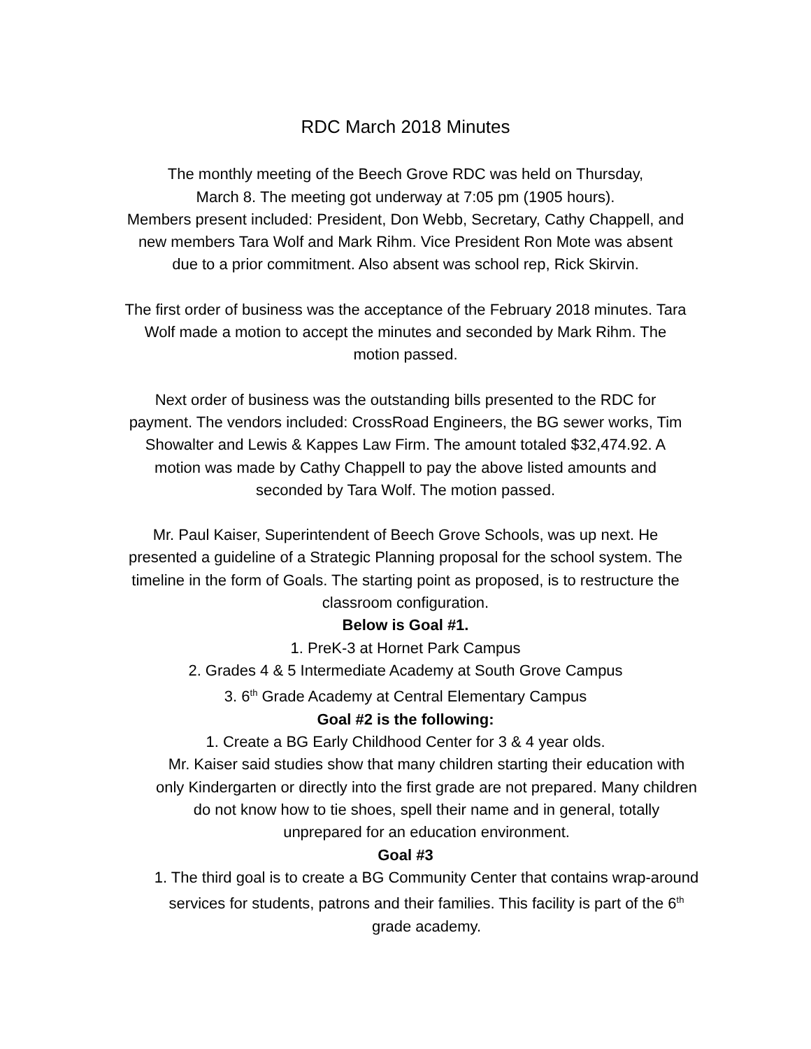RDC March 2018 Minutes
The monthly meeting of the Beech Grove RDC was held on Thursday,
March 8. The meeting got underway at 7:05 pm (1905 hours).
Members present included: President, Don Webb, Secretary, Cathy Chappell, and
new members Tara Wolf and Mark Rihm. Vice President Ron Mote was absent
due to a prior commitment. Also absent was school rep, Rick Skirvin.
The first order of business was the acceptance of the February 2018 minutes. Tara
Wolf made a motion to accept the minutes and seconded by Mark Rihm. The
motion passed.
Next order of business was the outstanding bills presented to the RDC for
payment. The vendors included: CrossRoad Engineers, the BG sewer works, Tim
Showalter and Lewis & Kappes Law Firm. The amount totaled $32,474.92. A
motion was made by Cathy Chappell to pay the above listed amounts and
seconded by Tara Wolf. The motion passed.
Mr. Paul Kaiser, Superintendent of Beech Grove Schools, was up next. He
presented a guideline of a Strategic Planning proposal for the school system. The
timeline in the form of Goals. The starting point as proposed, is to restructure the
classroom configuration.
Below is Goal #1.
1. PreK-3 at Hornet Park Campus
2. Grades 4 & 5 Intermediate Academy at South Grove Campus
3. 6<sup>th</sup> Grade Academy at Central Elementary Campus
Goal #2 is the following:
1. Create a BG Early Childhood Center for 3 & 4 year olds.
Mr. Kaiser said studies show that many children starting their education with only Kindergarten or directly into the first grade are not prepared. Many children do not know how to tie shoes, spell their name and in general, totally unprepared for an education environment.
Goal #3
1. The third goal is to create a BG Community Center that contains wrap-around services for students, patrons and their families. This facility is part of the 6<sup>th</sup> grade academy.